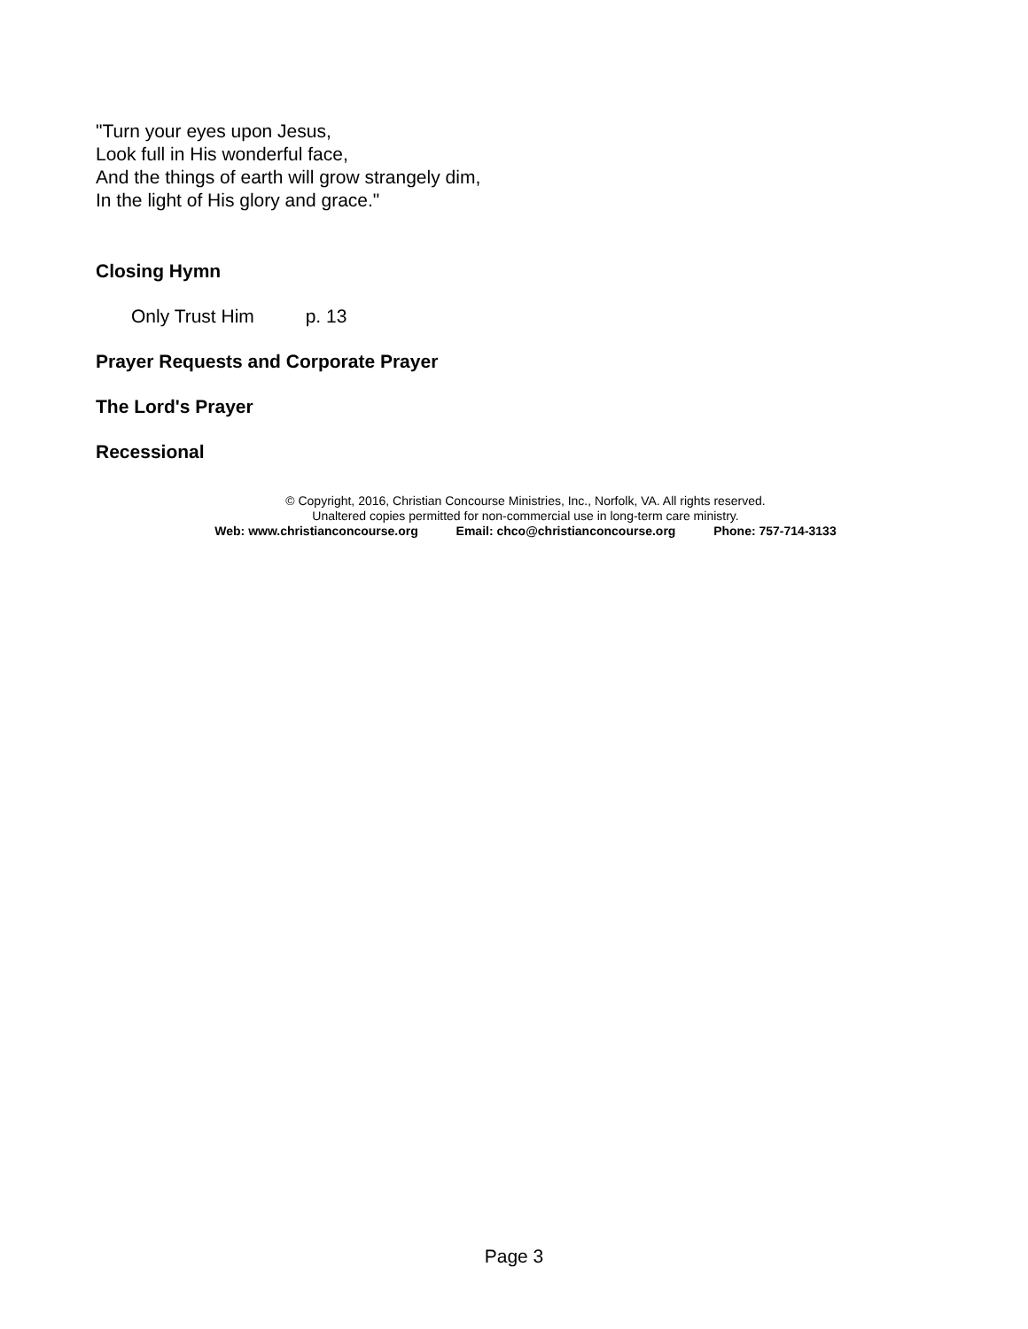"Turn your eyes upon Jesus,
Look full in His wonderful face,
And the things of earth will grow strangely dim,
In the light of His glory and grace."
Closing Hymn
Only Trust Him p. 13
Prayer Requests and Corporate Prayer
The Lord's Prayer
Recessional
© Copyright, 2016, Christian Concourse Ministries, Inc., Norfolk, VA. All rights reserved.
Unaltered copies permitted for non-commercial use in long-term care ministry.
Web: www.christianconcourse.org Email: chco@christianconcourse.org Phone: 757-714-3133
Page 3